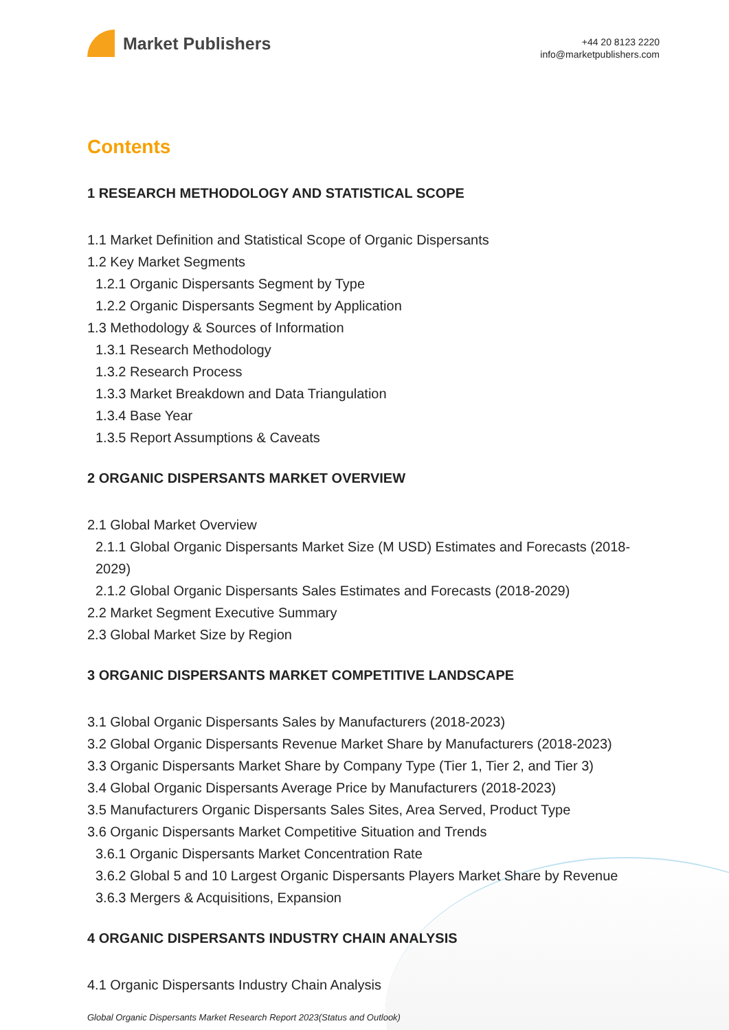Market Publishers
+44 20 8123 2220
info@marketpublishers.com
Contents
1 RESEARCH METHODOLOGY AND STATISTICAL SCOPE
1.1 Market Definition and Statistical Scope of Organic Dispersants
1.2 Key Market Segments
1.2.1 Organic Dispersants Segment by Type
1.2.2 Organic Dispersants Segment by Application
1.3 Methodology & Sources of Information
1.3.1 Research Methodology
1.3.2 Research Process
1.3.3 Market Breakdown and Data Triangulation
1.3.4 Base Year
1.3.5 Report Assumptions & Caveats
2 ORGANIC DISPERSANTS MARKET OVERVIEW
2.1 Global Market Overview
2.1.1 Global Organic Dispersants Market Size (M USD) Estimates and Forecasts (2018-2029)
2.1.2 Global Organic Dispersants Sales Estimates and Forecasts (2018-2029)
2.2 Market Segment Executive Summary
2.3 Global Market Size by Region
3 ORGANIC DISPERSANTS MARKET COMPETITIVE LANDSCAPE
3.1 Global Organic Dispersants Sales by Manufacturers (2018-2023)
3.2 Global Organic Dispersants Revenue Market Share by Manufacturers (2018-2023)
3.3 Organic Dispersants Market Share by Company Type (Tier 1, Tier 2, and Tier 3)
3.4 Global Organic Dispersants Average Price by Manufacturers (2018-2023)
3.5 Manufacturers Organic Dispersants Sales Sites, Area Served, Product Type
3.6 Organic Dispersants Market Competitive Situation and Trends
3.6.1 Organic Dispersants Market Concentration Rate
3.6.2 Global 5 and 10 Largest Organic Dispersants Players Market Share by Revenue
3.6.3 Mergers & Acquisitions, Expansion
4 ORGANIC DISPERSANTS INDUSTRY CHAIN ANALYSIS
4.1 Organic Dispersants Industry Chain Analysis
Global Organic Dispersants Market Research Report 2023(Status and Outlook)